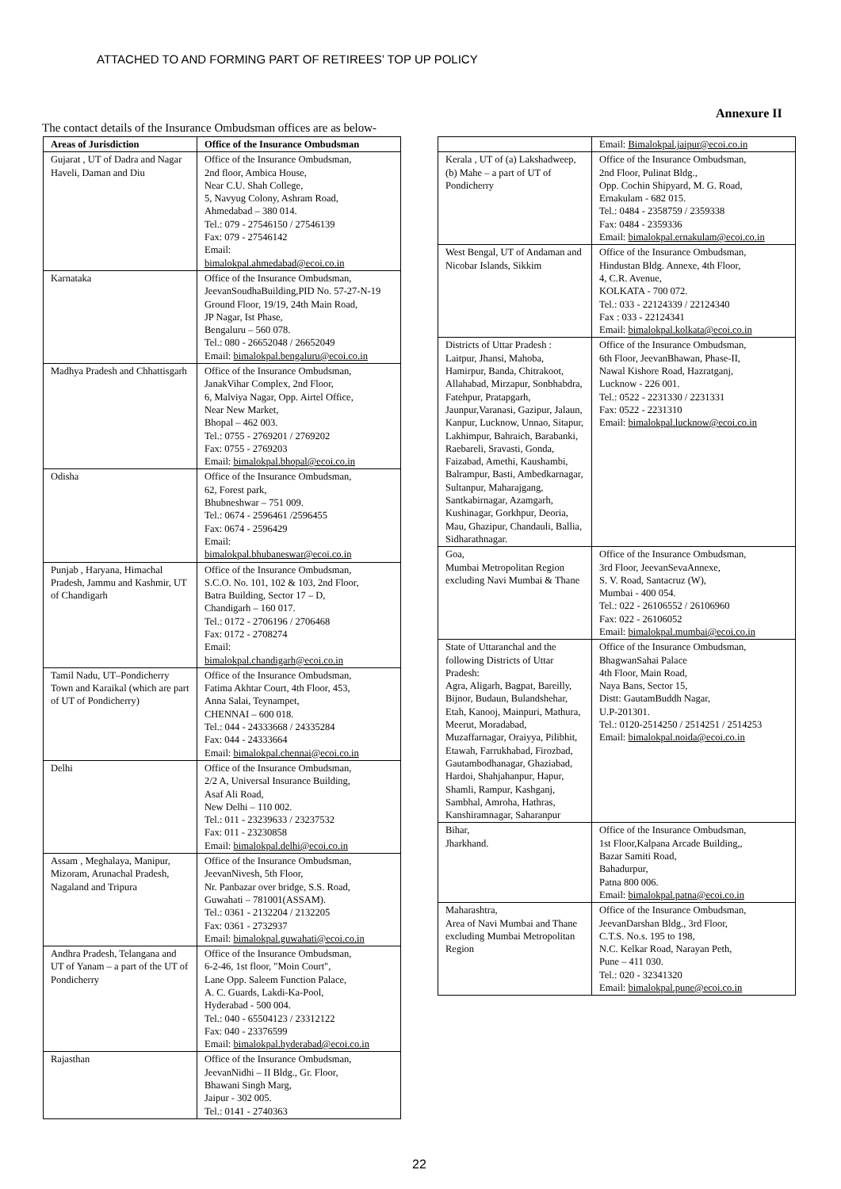ATTACHED TO AND FORMING PART OF RETIREES’ TOP UP POLICY
Annexure II
The contact details of the Insurance Ombudsman offices are as below-
| Areas of Jurisdiction | Office of the Insurance Ombudsman |
| --- | --- |
| Gujarat , UT of Dadra and Nagar Haveli, Daman and Diu | Office of the Insurance Ombudsman, 2nd floor, Ambica House, Near C.U. Shah College, 5, Navyug Colony, Ashram Road, Ahmedabad – 380 014. Tel.: 079 - 27546150 / 27546139 Fax: 079 - 27546142 Email: bimalokpal.ahmedabad@ecoi.co.in |
| Karnataka | Office of the Insurance Ombudsman, JeevanSoudhaBuilding,PID No. 57-27-N-19 Ground Floor, 19/19, 24th Main Road, JP Nagar, Ist Phase, Bengaluru – 560 078. Tel.: 080 - 26652048 / 26652049 Email: bimalokpal.bengaluru@ecoi.co.in |
| Madhya Pradesh and Chhattisgarh | Office of the Insurance Ombudsman, JanakVihar Complex, 2nd Floor, 6, Malviya Nagar, Opp. Airtel Office, Near New Market, Bhopal – 462 003. Tel.: 0755 - 2769201 / 2769202 Fax: 0755 - 2769203 Email: bimalokpal.bhopal@ecoi.co.in |
| Odisha | Office of the Insurance Ombudsman, 62, Forest park, Bhubneshwar – 751 009. Tel.: 0674 - 2596461 /2596455 Fax: 0674 - 2596429 Email: bimalokpal.bhubaneswar@ecoi.co.in |
| Punjab , Haryana, Himachal Pradesh, Jammu and Kashmir, UT of Chandigarh | Office of the Insurance Ombudsman, S.C.O. No. 101, 102 & 103, 2nd Floor, Batra Building, Sector 17 – D, Chandigarh – 160 017. Tel.: 0172 - 2706196 / 2706468 Fax: 0172 - 2708274 Email: bimalokpal.chandigarh@ecoi.co.in |
| Tamil Nadu, UT–Pondicherry Town and Karaikal (which are part of UT of Pondicherry) | Office of the Insurance Ombudsman, Fatima Akhtar Court, 4th Floor, 453, Anna Salai, Teynampet, CHENNAI – 600 018. Tel.: 044 - 24333668 / 24335284 Fax: 044 - 24333664 Email: bimalokpal.chennai@ecoi.co.in |
| Delhi | Office of the Insurance Ombudsman, 2/2 A, Universal Insurance Building, Asaf Ali Road, New Delhi – 110 002. Tel.: 011 - 23239633 / 23237532 Fax: 011 - 23230858 Email: bimalokpal.delhi@ecoi.co.in |
| Assam , Meghalaya, Manipur, Mizoram, Arunachal Pradesh, Nagaland and Tripura | Office of the Insurance Ombudsman, JeevanNivesh, 5th Floor, Nr. Panbazar over bridge, S.S. Road, Guwahati – 781001(ASSAM). Tel.: 0361 - 2132204 / 2132205 Fax: 0361 - 2732937 Email: bimalokpal.guwahati@ecoi.co.in |
| Andhra Pradesh, Telangana and UT of Yanam – a part of the UT of Pondicherry | Office of the Insurance Ombudsman, 6-2-46, 1st floor, "Moin Court", Lane Opp. Saleem Function Palace, A. C. Guards, Lakdi-Ka-Pool, Hyderabad - 500 004. Tel.: 040 - 65504123 / 23312122 Fax: 040 - 23376599 Email: bimalokpal.hyderabad@ecoi.co.in |
| Rajasthan | Office of the Insurance Ombudsman, JeevanNidhi – II Bldg., Gr. Floor, Bhawani Singh Marg, Jaipur - 302 005. Tel.: 0141 - 2740363 |
| | Email: Bimalokpal.jaipur@ecoi.co.in |
| Kerala , UT of (a) Lakshadweep, (b) Mahe – a part of UT of Pondicherry | Office of the Insurance Ombudsman, 2nd Floor, Pulinat Bldg., Opp. Cochin Shipyard, M. G. Road, Ernakulam - 682 015. Tel.: 0484 - 2358759 / 2359338 Fax: 0484 - 2359336 Email: bimalokpal.ernakulam@ecoi.co.in |
| West Bengal, UT of Andaman and Nicobar Islands, Sikkim | Office of the Insurance Ombudsman, Hindustan Bldg. Annexe, 4th Floor, 4, C.R. Avenue, KOLKATA - 700 072. Tel.: 033 - 22124339 / 22124340 Fax : 033 - 22124341 Email: bimalokpal.kolkata@ecoi.co.in |
| Districts of Uttar Pradesh : Laitpur, Jhansi, Mahoba, Hamirpur, Banda, Chitrakoot, Allahabad, Mirzapur, Sonbhabdra, Fatehpur, Pratapgarh, Jaunpur,Varanasi, Gazipur, Jalaun, Kanpur, Lucknow, Unnao, Sitapur, Lakhimpur, Bahraich, Barabanki, Raebareli, Sravasti, Gonda, Faizabad, Amethi, Kaushambi, Balrampur, Basti, Ambedkarnagar, Sultanpur, Maharajgang, Santkabirnagar, Azamgarh, Kushinagar, Gorkhpur, Deoria, Mau, Ghazipur, Chandauli, Ballia, Sidharathnagar. | Office of the Insurance Ombudsman, 6th Floor, JeevanBhawan, Phase-II, Nawal Kishore Road, Hazratganj, Lucknow - 226 001. Tel.: 0522 - 2231330 / 2231331 Fax: 0522 - 2231310 Email: bimalokpal.lucknow@ecoi.co.in |
| Goa, Mumbai Metropolitan Region excluding Navi Mumbai & Thane | Office of the Insurance Ombudsman, 3rd Floor, JeevanSevaAnnexe, S. V. Road, Santacruz (W), Mumbai - 400 054. Tel.: 022 - 26106552 / 26106960 Fax: 022 - 26106052 Email: bimalokpal.mumbai@ecoi.co.in |
| State of Uttaranchal and the following Districts of Uttar Pradesh: Agra, Aligarh, Bagpat, Bareilly, Bijnor, Budaun, Bulandshehar, Etah, Kanooj, Mainpuri, Mathura, Meerut, Moradabad, Muzaffarnagar, Oraiyya, Pilibhit, Etawah, Farrukhabad, Firozbad, Gautambodhanagar, Ghaziabad, Hardoi, Shahjahanpur, Hapur, Shamli, Rampur, Kashganj, Sambhal, Amroha, Hathras, Kanshiramnagar, Saharanpur | Office of the Insurance Ombudsman, BhagwanSahai Palace 4th Floor, Main Road, Naya Bans, Sector 15, Distt: GautamBuddh Nagar, U.P-201301. Tel.: 0120-2514250 / 2514251 / 2514253 Email: bimalokpal.noida@ecoi.co.in |
| Bihar, Jharkhand. | Office of the Insurance Ombudsman, 1st Floor,Kalpana Arcade Building,, Bazar Samiti Road, Bahadurpur, Patna 800 006. Email: bimalokpal.patna@ecoi.co.in |
| Maharashtra, Area of Navi Mumbai and Thane excluding Mumbai Metropolitan Region | Office of the Insurance Ombudsman, JeevanDarshan Bldg., 3rd Floor, C.T.S. No.s. 195 to 198, N.C. Kelkar Road, Narayan Peth, Pune – 411 030. Tel.: 020 - 32341320 Email: bimalokpal.pune@ecoi.co.in |
22